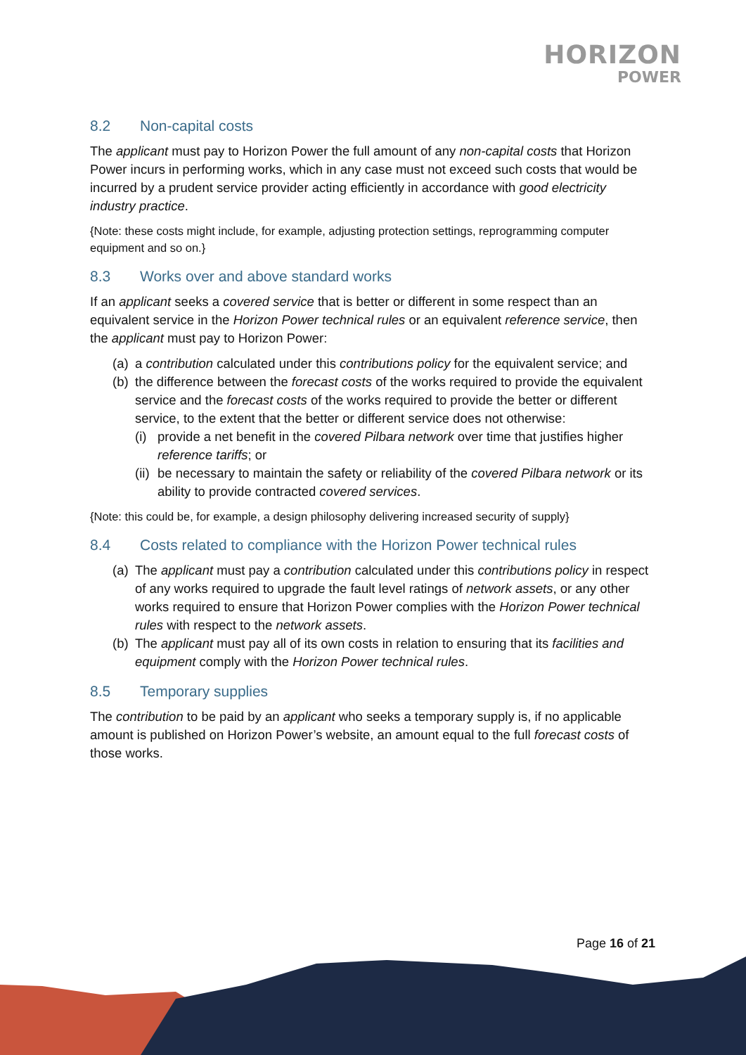HORIZON
POWER
8.2 Non-capital costs
The applicant must pay to Horizon Power the full amount of any non-capital costs that Horizon Power incurs in performing works, which in any case must not exceed such costs that would be incurred by a prudent service provider acting efficiently in accordance with good electricity industry practice.
{Note: these costs might include, for example, adjusting protection settings, reprogramming computer equipment and so on.}
8.3 Works over and above standard works
If an applicant seeks a covered service that is better or different in some respect than an equivalent service in the Horizon Power technical rules or an equivalent reference service, then the applicant must pay to Horizon Power:
(a) a contribution calculated under this contributions policy for the equivalent service; and
(b) the difference between the forecast costs of the works required to provide the equivalent service and the forecast costs of the works required to provide the better or different service, to the extent that the better or different service does not otherwise:
(i) provide a net benefit in the covered Pilbara network over time that justifies higher reference tariffs; or
(ii) be necessary to maintain the safety or reliability of the covered Pilbara network or its ability to provide contracted covered services.
{Note: this could be, for example, a design philosophy delivering increased security of supply}
8.4 Costs related to compliance with the Horizon Power technical rules
(a) The applicant must pay a contribution calculated under this contributions policy in respect of any works required to upgrade the fault level ratings of network assets, or any other works required to ensure that Horizon Power complies with the Horizon Power technical rules with respect to the network assets.
(b) The applicant must pay all of its own costs in relation to ensuring that its facilities and equipment comply with the Horizon Power technical rules.
8.5 Temporary supplies
The contribution to be paid by an applicant who seeks a temporary supply is, if no applicable amount is published on Horizon Power’s website, an amount equal to the full forecast costs of those works.
Page 16 of 21